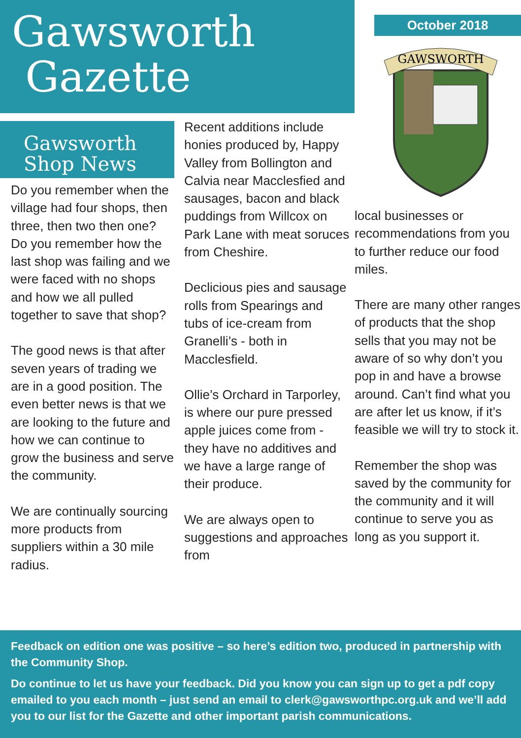Gawsworth
Gazette
October 2018
GAWSWORTH
Gawsworth
Shop News
Do you remember when the village had four shops, then three, then two then one? Do you remember how the last shop was failing and we were faced with no shops and how we all pulled together to save that shop?
The good news is that after seven years of trading we are in a good position. The even better news is that we are looking to the future and how we can continue to grow the business and serve the community.
We are continually sourcing more products from suppliers within a 30 mile radius.
Recent additions include honies produced by, Happy Valley from Bollington and Calvia near Macclesfied and sausages, bacon and black puddings from Willcox on Park Lane with meat soruces from Cheshire.
Declicious pies and sausage rolls from Spearings and tubs of ice-cream from Granelli’s - both in Macclesfield.
Ollie’s Orchard in Tarporley, is where our pure pressed apple juices come from - they have no additives and we have a large range of their produce.
We are always open to suggestions and approaches from
local businesses or recommendations from you to further reduce our food miles.
There are many other ranges of products that the shop sells that you may not be aware of so why don’t you pop in and have a browse around. Can’t find what you are after let us know, if it’s feasible we will try to stock it.
Remember the shop was saved by the community for the community and it will continue to serve you as long as you support it.
Feedback on edition one was positive – so here’s edition two, produced in partnership with the Community Shop.
Do continue to let us have your feedback. Did you know you can sign up to get a pdf copy emailed to you each month – just send an email to clerk@gawsworthpc.org.uk and we’ll add you to our list for the Gazette and other important parish communications.